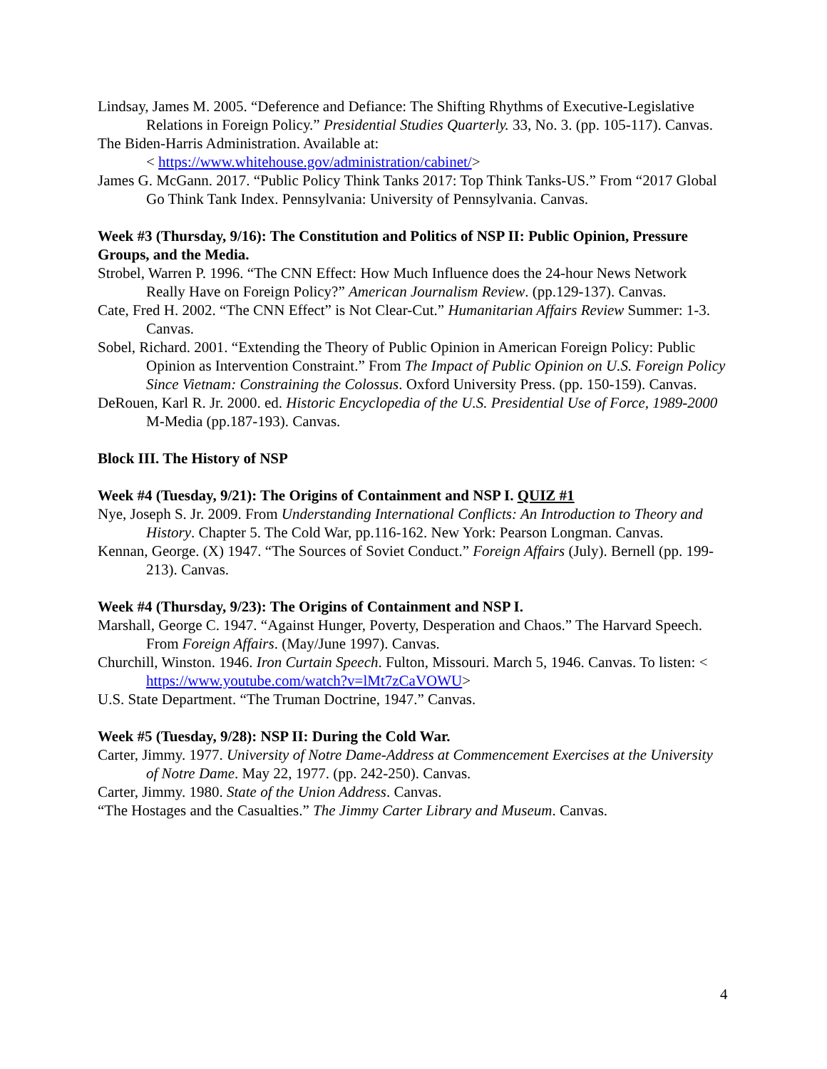Lindsay, James M. 2005. “Deference and Defiance: The Shifting Rhythms of Executive-Legislative Relations in Foreign Policy.” Presidential Studies Quarterly. 33, No. 3. (pp. 105-117). Canvas.
The Biden-Harris Administration. Available at:
< https://www.whitehouse.gov/administration/cabinet/>
James G. McGann. 2017. “Public Policy Think Tanks 2017: Top Think Tanks-US.” From “2017 Global Go Think Tank Index. Pennsylvania: University of Pennsylvania. Canvas.
Week #3 (Thursday, 9/16): The Constitution and Politics of NSP II: Public Opinion, Pressure Groups, and the Media.
Strobel, Warren P. 1996. “The CNN Effect: How Much Influence does the 24-hour News Network Really Have on Foreign Policy?” American Journalism Review. (pp.129-137). Canvas.
Cate, Fred H. 2002. “The CNN Effect” is Not Clear-Cut.” Humanitarian Affairs Review Summer: 1-3. Canvas.
Sobel, Richard. 2001. “Extending the Theory of Public Opinion in American Foreign Policy: Public Opinion as Intervention Constraint.” From The Impact of Public Opinion on U.S. Foreign Policy Since Vietnam: Constraining the Colossus. Oxford University Press. (pp. 150-159). Canvas.
DeRouen, Karl R. Jr. 2000. ed. Historic Encyclopedia of the U.S. Presidential Use of Force, 1989-2000 M-Media (pp.187-193). Canvas.
Block III. The History of NSP
Week #4 (Tuesday, 9/21): The Origins of Containment and NSP I. QUIZ #1
Nye, Joseph S. Jr. 2009. From Understanding International Conflicts: An Introduction to Theory and History. Chapter 5. The Cold War, pp.116-162. New York: Pearson Longman. Canvas.
Kennan, George. (X) 1947. “The Sources of Soviet Conduct.” Foreign Affairs (July). Bernell (pp. 199-213). Canvas.
Week #4 (Thursday, 9/23): The Origins of Containment and NSP I.
Marshall, George C. 1947. “Against Hunger, Poverty, Desperation and Chaos.” The Harvard Speech. From Foreign Affairs. (May/June 1997). Canvas.
Churchill, Winston. 1946. Iron Curtain Speech. Fulton, Missouri. March 5, 1946. Canvas. To listen: < https://www.youtube.com/watch?v=lMt7zCaVOWU>
U.S. State Department. “The Truman Doctrine, 1947.” Canvas.
Week #5 (Tuesday, 9/28): NSP II: During the Cold War.
Carter, Jimmy. 1977. University of Notre Dame-Address at Commencement Exercises at the University of Notre Dame. May 22, 1977. (pp. 242-250). Canvas.
Carter, Jimmy. 1980. State of the Union Address. Canvas.
“The Hostages and the Casualties.” The Jimmy Carter Library and Museum. Canvas.
4